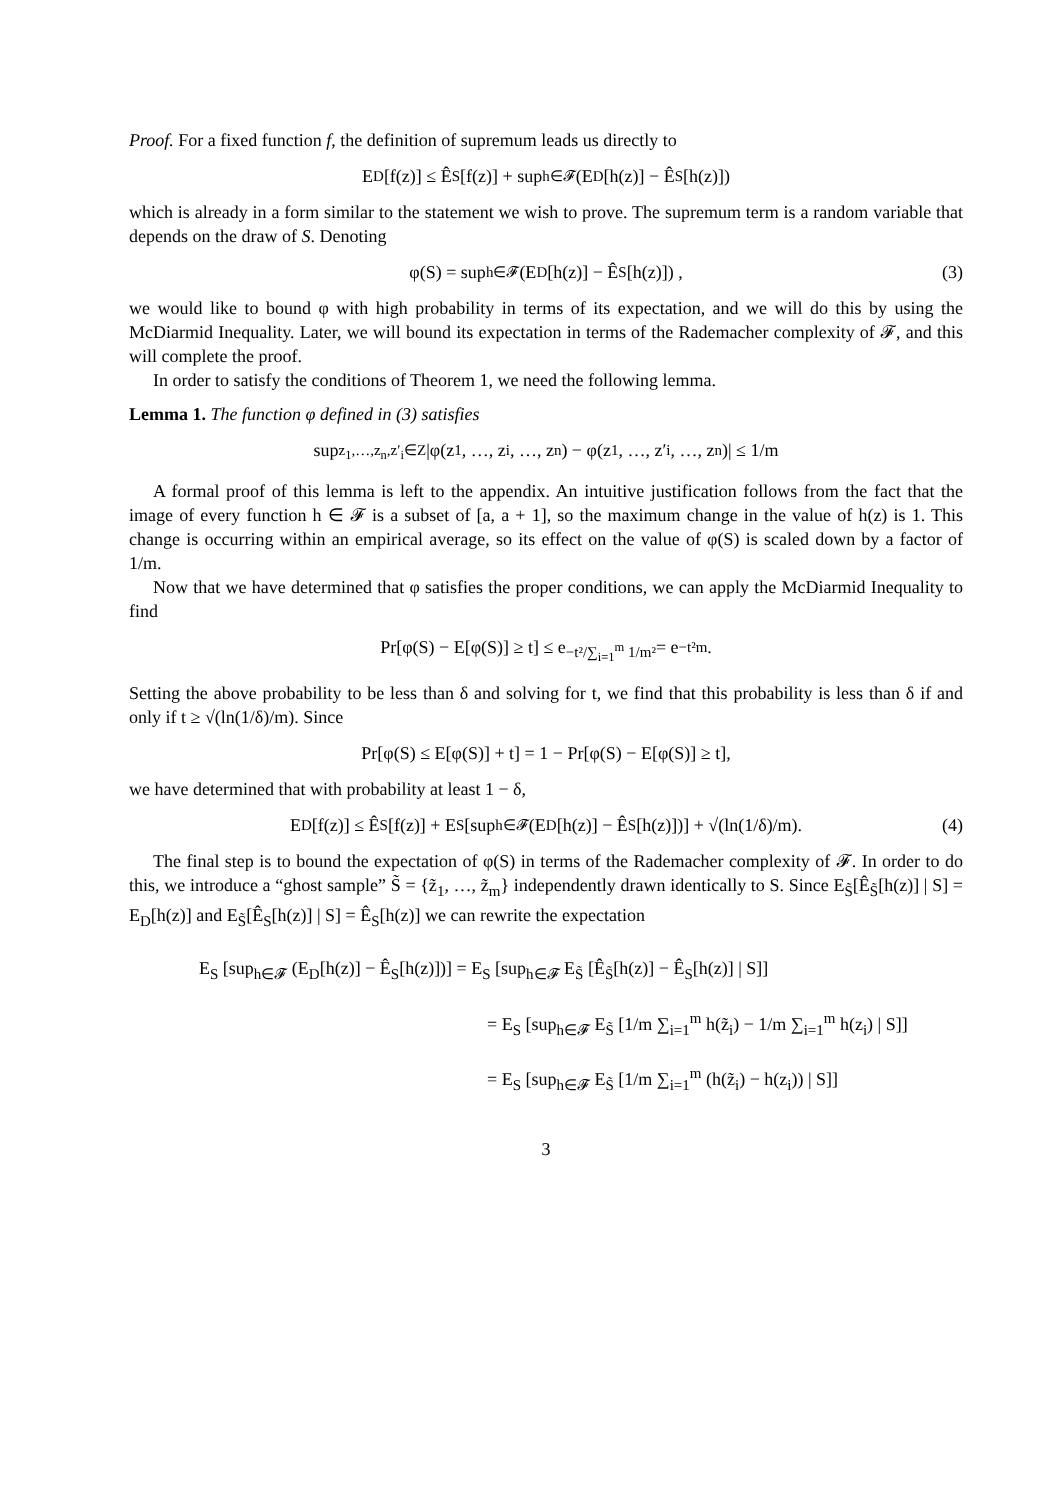Proof. For a fixed function f, the definition of supremum leads us directly to
E<sub>D</sub>[f(z)] ≤ Ê<sub>S</sub>[f(z)] + sup<sub>h∈𝓕</sub> (E<sub>D</sub>[h(z)] − Ê<sub>S</sub>[h(z)])
which is already in a form similar to the statement we wish to prove. The supremum term is a random variable that depends on the draw of S. Denoting
φ(S) = sup<sub>h∈𝓕</sub> (E<sub>D</sub>[h(z)] − Ê<sub>S</sub>[h(z)]) , (3)
we would like to bound φ with high probability in terms of its expectation, and we will do this by using the McDiarmid Inequality. Later, we will bound its expectation in terms of the Rademacher complexity of 𝓕, and this will complete the proof.
In order to satisfy the conditions of Theorem 1, we need the following lemma.
Lemma 1. The function φ defined in (3) satisfies
sup<sub>z<sub>1</sub>,…,z<sub>n</sub>,z′<sub>i</sub>∈Z</sub> |φ(z<sub>1</sub>, …, z<sub>i</sub>, …, z<sub>n</sub>) − φ(z<sub>1</sub>, …, z′<sub>i</sub>, …, z<sub>n</sub>)| ≤ 1/m
A formal proof of this lemma is left to the appendix. An intuitive justification follows from the fact that the image of every function h ∈ 𝓕 is a subset of [a, a + 1], so the maximum change in the value of h(z) is 1. This change is occurring within an empirical average, so its effect on the value of φ(S) is scaled down by a factor of 1/m.
Now that we have determined that φ satisfies the proper conditions, we can apply the McDiarmid Inequality to find
Pr[φ(S) − E[φ(S)] ≥ t] ≤ e<sup>−t²/∑<sub>i=1</sub><sup>m</sup> 1/m²</sup> = e<sup>−t²m</sup>.
Setting the above probability to be less than δ and solving for t, we find that this probability is less than δ if and only if t ≥ √(ln(1/δ)/m). Since
Pr[φ(S) ≤ E[φ(S)] + t] = 1 − Pr[φ(S) − E[φ(S)] ≥ t],
we have determined that with probability at least 1 − δ,
E<sub>D</sub>[f(z)] ≤ Ê<sub>S</sub>[f(z)] + E<sub>S</sub> [sup<sub>h∈𝓕</sub> (E<sub>D</sub>[h(z)] − Ê<sub>S</sub>[h(z)])] + √(ln(1/δ)/m). (4)
The final step is to bound the expectation of φ(S) in terms of the Rademacher complexity of 𝓕. In order to do this, we introduce a “ghost sample” S̃ = {z̃<sub>1</sub>, …, z̃<sub>m</sub>} independently drawn identically to S. Since E<sub>S̃</sub>[Ê<sub>S̃</sub>[h(z)] | S] = E<sub>D</sub>[h(z)] and E<sub>S̃</sub>[Ê<sub>S</sub>[h(z)] | S] = Ê<sub>S</sub>[h(z)] we can rewrite the expectation
E<sub>S</sub> [sup<sub>h∈𝓕</sub> (E<sub>D</sub>[h(z)] − Ê<sub>S</sub>[h(z)])] = E<sub>S</sub> [sup<sub>h∈𝓕</sub> E<sub>S̃</sub> [Ê<sub>S̃</sub>[h(z)] − Ê<sub>S</sub>[h(z)] | S]]
= E<sub>S</sub> [sup<sub>h∈𝓕</sub> E<sub>S̃</sub> [1/m ∑<sub>i=1</sub><sup>m</sup> h(z̃<sub>i</sub>) − 1/m ∑<sub>i=1</sub><sup>m</sup> h(z<sub>i</sub>) | S]]
= E<sub>S</sub> [sup<sub>h∈𝓕</sub> E<sub>S̃</sub> [1/m ∑<sub>i=1</sub><sup>m</sup> (h(z̃<sub>i</sub>) − h(z<sub>i</sub>)) | S]]
3